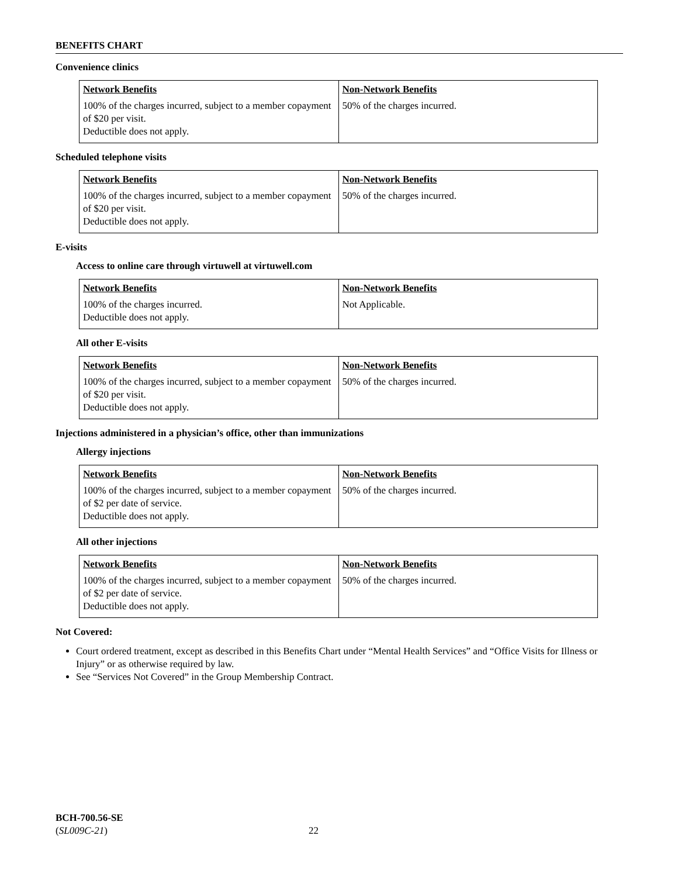BENEFITS CHART
Convenience clinics
| Network Benefits | Non-Network Benefits |
| --- | --- |
| 100% of the charges incurred, subject to a member copayment of $20 per visit. Deductible does not apply. | 50% of the charges incurred. |
Scheduled telephone visits
| Network Benefits | Non-Network Benefits |
| --- | --- |
| 100% of the charges incurred, subject to a member copayment of $20 per visit. Deductible does not apply. | 50% of the charges incurred. |
E-visits
Access to online care through virtuwell at virtuwell.com
| Network Benefits | Non-Network Benefits |
| --- | --- |
| 100% of the charges incurred. Deductible does not apply. | Not Applicable. |
All other E-visits
| Network Benefits | Non-Network Benefits |
| --- | --- |
| 100% of the charges incurred, subject to a member copayment of $20 per visit. Deductible does not apply. | 50% of the charges incurred. |
Injections administered in a physician’s office, other than immunizations
Allergy injections
| Network Benefits | Non-Network Benefits |
| --- | --- |
| 100% of the charges incurred, subject to a member copayment of $2 per date of service. Deductible does not apply. | 50% of the charges incurred. |
All other injections
| Network Benefits | Non-Network Benefits |
| --- | --- |
| 100% of the charges incurred, subject to a member copayment of $2 per date of service. Deductible does not apply. | 50% of the charges incurred. |
Not Covered:
Court ordered treatment, except as described in this Benefits Chart under “Mental Health Services” and “Office Visits for Illness or Injury” or as otherwise required by law.
See “Services Not Covered” in the Group Membership Contract.
BCH-700.56-SE
(SL009C-21) 22